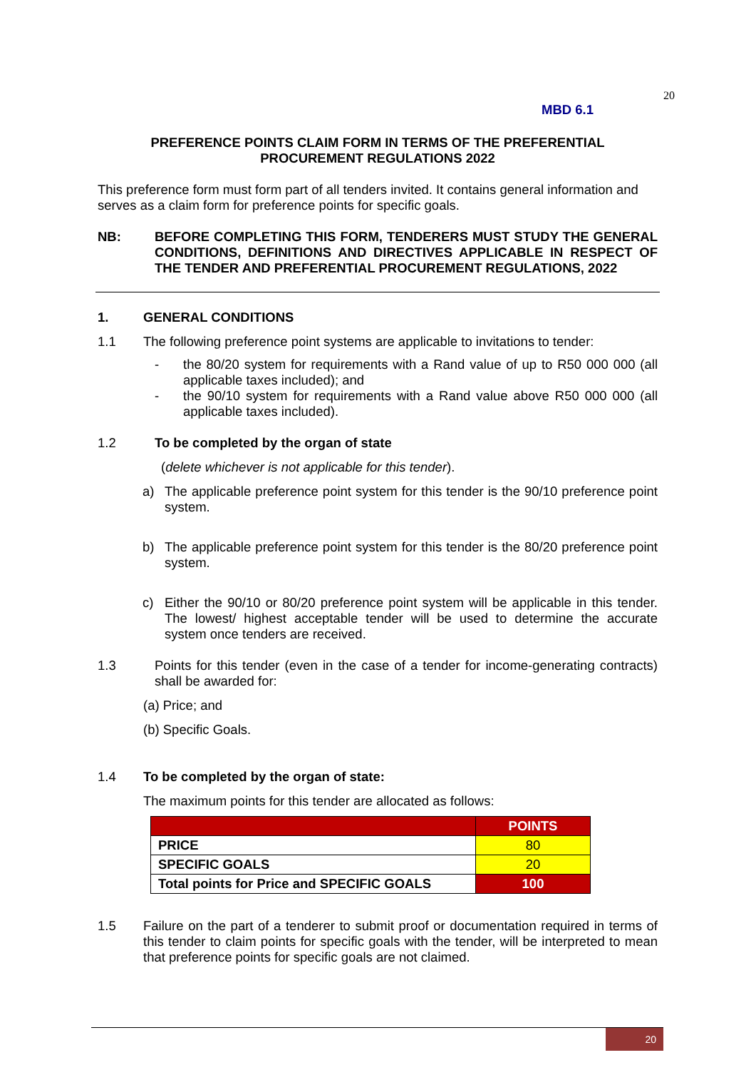20
MBD 6.1
PREFERENCE POINTS CLAIM FORM IN TERMS OF THE PREFERENTIAL PROCUREMENT REGULATIONS 2022
This preference form must form part of all tenders invited. It contains general information and serves as a claim form for preference points for specific goals.
NB: BEFORE COMPLETING THIS FORM, TENDERERS MUST STUDY THE GENERAL CONDITIONS, DEFINITIONS AND DIRECTIVES APPLICABLE IN RESPECT OF THE TENDER AND PREFERENTIAL PROCUREMENT REGULATIONS, 2022
1. GENERAL CONDITIONS
1.1 The following preference point systems are applicable to invitations to tender:
- the 80/20 system for requirements with a Rand value of up to R50 000 000 (all applicable taxes included); and
- the 90/10 system for requirements with a Rand value above R50 000 000 (all applicable taxes included).
1.2 To be completed by the organ of state
(delete whichever is not applicable for this tender).
a) The applicable preference point system for this tender is the 90/10 preference point system.
b) The applicable preference point system for this tender is the 80/20 preference point system.
c) Either the 90/10 or 80/20 preference point system will be applicable in this tender. The lowest/ highest acceptable tender will be used to determine the accurate system once tenders are received.
1.3 Points for this tender (even in the case of a tender for income-generating contracts) shall be awarded for:
(a) Price; and
(b) Specific Goals.
1.4 To be completed by the organ of state:
The maximum points for this tender are allocated as follows:
| | POINTS |
| PRICE | 80 |
| SPECIFIC GOALS | 20 |
| Total points for Price and SPECIFIC GOALS | 100 |
1.5 Failure on the part of a tenderer to submit proof or documentation required in terms of this tender to claim points for specific goals with the tender, will be interpreted to mean that preference points for specific goals are not claimed.
20